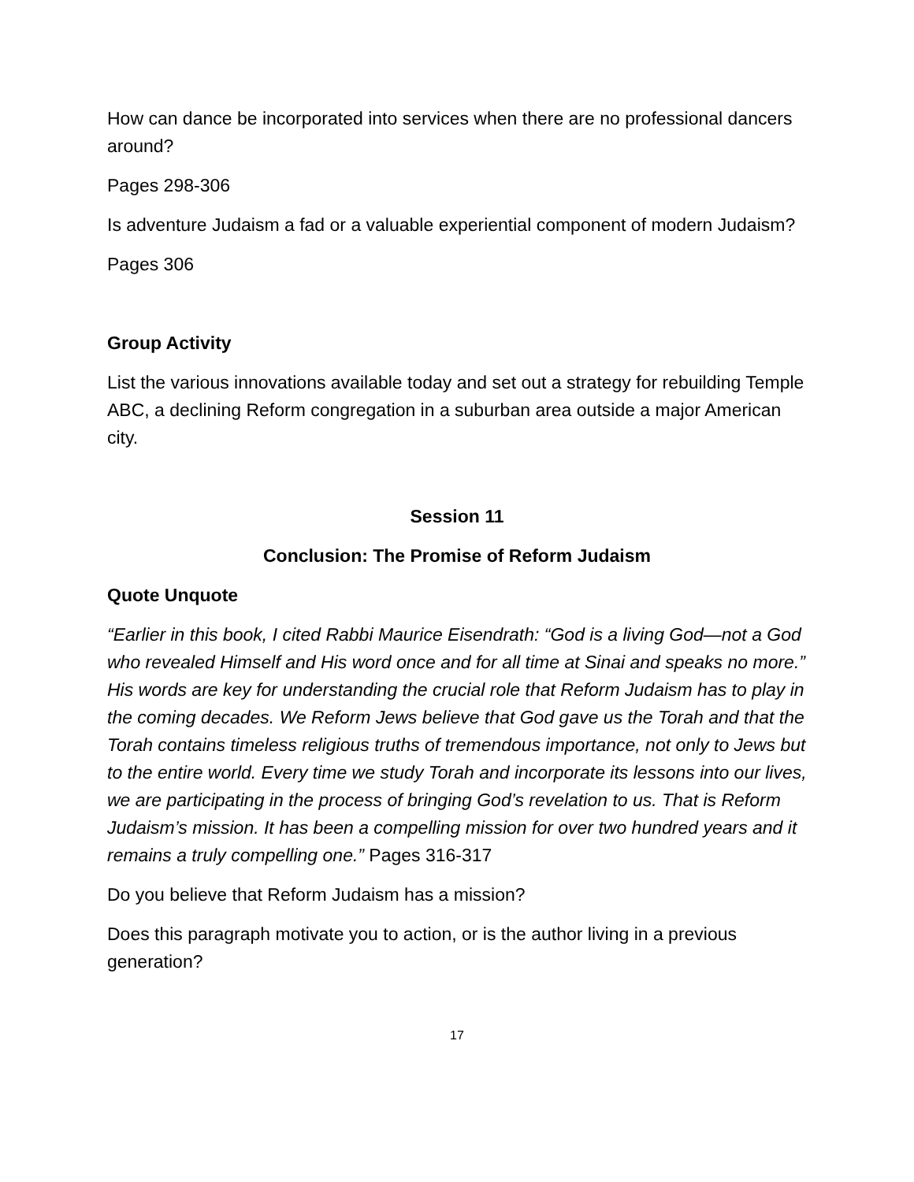How can dance be incorporated into services when there are no professional dancers around?
Pages 298-306
Is adventure Judaism a fad or a valuable experiential component of modern Judaism?
Pages 306
Group Activity
List the various innovations available today and set out a strategy for rebuilding Temple ABC, a declining Reform congregation in a suburban area outside a major American city.
Session 11
Conclusion: The Promise of Reform Judaism
Quote Unquote
“Earlier in this book, I cited Rabbi Maurice Eisendrath: “God is a living God—not a God who revealed Himself and His word once and for all time at Sinai and speaks no more.” His words are key for understanding the crucial role that Reform Judaism has to play in the coming decades. We Reform Jews believe that God gave us the Torah and that the Torah contains timeless religious truths of tremendous importance, not only to Jews but to the entire world. Every time we study Torah and incorporate its lessons into our lives, we are participating in the process of bringing God’s revelation to us. That is Reform Judaism’s mission. It has been a compelling mission for over two hundred years and it remains a truly compelling one.” Pages 316-317
Do you believe that Reform Judaism has a mission?
Does this paragraph motivate you to action, or is the author living in a previous generation?
17